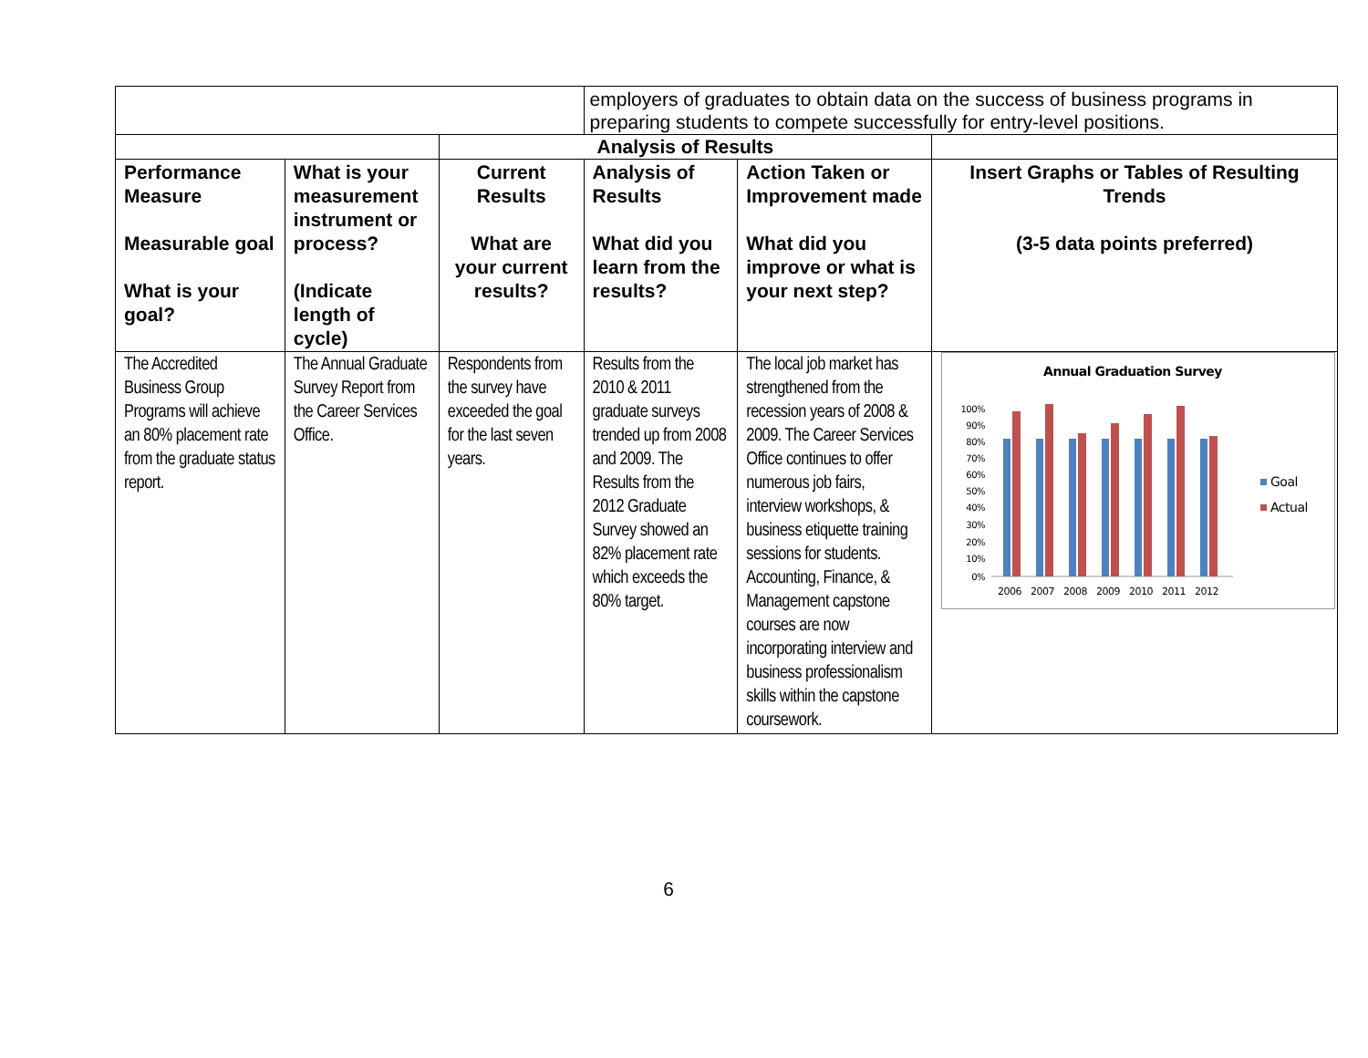| | | | employers of graduates to obtain data on the success of business programs in preparing students to compete successfully for entry-level positions. | | |
| | | Analysis of Results | | | |
| Performance Measure Measurable goal What is your goal? | What is your measurement instrument or process? (Indicate length of cycle) | Current Results What are your current results? | Analysis of Results What did you learn from the results? | Action Taken or Improvement made What did you improve or what is your next step? | Insert Graphs or Tables of Resulting Trends (3-5 data points preferred) |
| The Accredited Business Group Programs will achieve an 80% placement rate from the graduate status report. | The Annual Graduate Survey Report from the Career Services Office. | Respondents from the survey have exceeded the goal for the last seven years. | Results from the 2010 & 2011 graduate surveys trended up from 2008 and 2009. The Results from the 2012 Graduate Survey showed an 82% placement rate which exceeds the 80% target. | The local job market has strengthened from the recession years of 2008 & 2009. The Career Services Office continues to offer numerous job fairs, interview workshops, & business etiquette training sessions for students. Accounting, Finance, & Management capstone courses are now incorporating interview and business professionalism skills within the capstone coursework. | Annual Graduation Survey 100% 90% 80% 70% 60% 50% 40% 30% 20% 10% 0% 2006 2007 2008 2009 2010 2011 2012 Goal Actual |
6